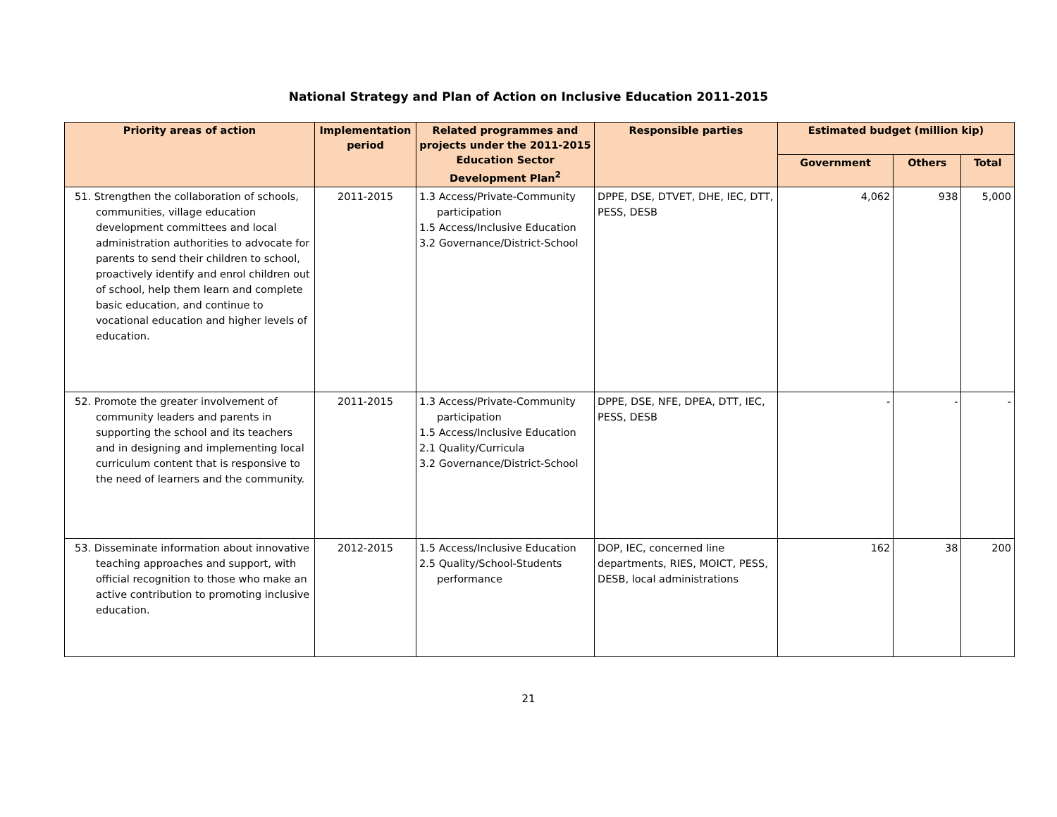National Strategy and Plan of Action on Inclusive Education 2011-2015
| Priority areas of action | Implementation period | Related programmes and projects under the 2011-2015 Education Sector Development Plan<sup>2</sup> | Responsible parties | Estimated budget (million kip) | | |
| --- | --- | --- | --- | --- | --- | --- |
| | | | | Government | Others | Total |
| 51. Strengthen the collaboration of schools, communities, village education development committees and local administration authorities to advocate for parents to send their children to school, proactively identify and enrol children out of school, help them learn and complete basic education, and continue to vocational education and higher levels of education. | 2011-2015 | 1.3 Access/Private-Community participation 1.5 Access/Inclusive Education 3.2 Governance/District-School | DPPE, DSE, DTVET, DHE, IEC, DTT, PESS, DESB | 4,062 | 938 | 5,000 |
| 52. Promote the greater involvement of community leaders and parents in supporting the school and its teachers and in designing and implementing local curriculum content that is responsive to the need of learners and the community. | 2011-2015 | 1.3 Access/Private-Community participation 1.5 Access/Inclusive Education 2.1 Quality/Curricula 3.2 Governance/District-School | DPPE, DSE, NFE, DPEA, DTT, IEC, PESS, DESB | - | - | - |
| 53. Disseminate information about innovative teaching approaches and support, with official recognition to those who make an active contribution to promoting inclusive education. | 2012-2015 | 1.5 Access/Inclusive Education 2.5 Quality/School-Students performance | DOP, IEC, concerned line departments, RIES, MOICT, PESS, DESB, local administrations | 162 | 38 | 200 |
21